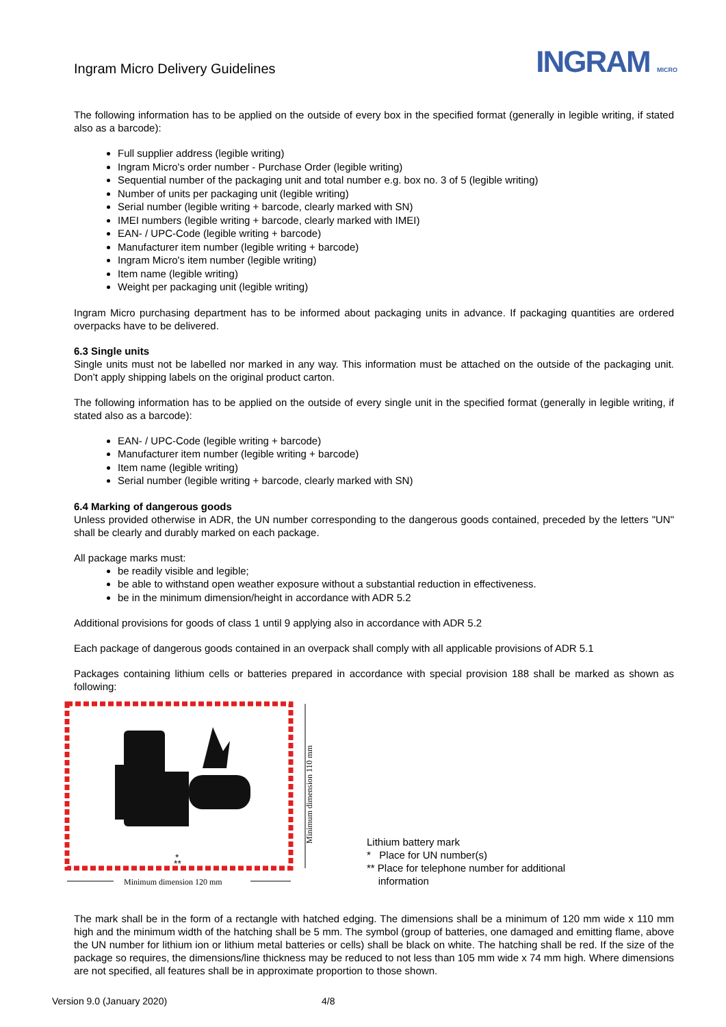Ingram Micro Delivery Guidelines
INGRAM MICRO
The following information has to be applied on the outside of every box in the specified format (generally in legible writing, if stated also as a barcode):
Full supplier address (legible writing)
Ingram Micro's order number - Purchase Order (legible writing)
Sequential number of the packaging unit and total number e.g. box no. 3 of 5 (legible writing)
Number of units per packaging unit (legible writing)
Serial number (legible writing + barcode, clearly marked with SN)
IMEI numbers (legible writing + barcode, clearly marked with IMEI)
EAN- / UPC-Code (legible writing + barcode)
Manufacturer item number (legible writing + barcode)
Ingram Micro's item number (legible writing)
Item name (legible writing)
Weight per packaging unit (legible writing)
Ingram Micro purchasing department has to be informed about packaging units in advance. If packaging quantities are ordered overpacks have to be delivered.
6.3 Single units
Single units must not be labelled nor marked in any way. This information must be attached on the outside of the packaging unit. Don’t apply shipping labels on the original product carton.
The following information has to be applied on the outside of every single unit in the specified format (generally in legible writing, if stated also as a barcode):
EAN- / UPC-Code (legible writing + barcode)
Manufacturer item number (legible writing + barcode)
Item name (legible writing)
Serial number (legible writing + barcode, clearly marked with SN)
6.4 Marking of dangerous goods
Unless provided otherwise in ADR, the UN number corresponding to the dangerous goods contained, preceded by the letters "UN" shall be clearly and durably marked on each package.
All package marks must:
be readily visible and legible;
be able to withstand open weather exposure without a substantial reduction in effectiveness.
be in the minimum dimension/height in accordance with ADR 5.2
Additional provisions for goods of class 1 until 9 applying also in accordance with ADR 5.2
Each package of dangerous goods contained in an overpack shall comply with all applicable provisions of ADR 5.1
Packages containing lithium cells or batteries prepared in accordance with special provision 188 shall be marked as shown as following:
*
**
Minimum dimension 110 mm
Minimum dimension 120 mm
Lithium battery mark
* Place for UN number(s)
** Place for telephone number for additional
information
The mark shall be in the form of a rectangle with hatched edging. The dimensions shall be a minimum of 120 mm wide x 110 mm high and the minimum width of the hatching shall be 5 mm. The symbol (group of batteries, one damaged and emitting flame, above the UN number for lithium ion or lithium metal batteries or cells) shall be black on white. The hatching shall be red. If the size of the package so requires, the dimensions/line thickness may be reduced to not less than 105 mm wide x 74 mm high. Where dimensions are not specified, all features shall be in approximate proportion to those shown.
Version 9.0 (January 2020) 4/8